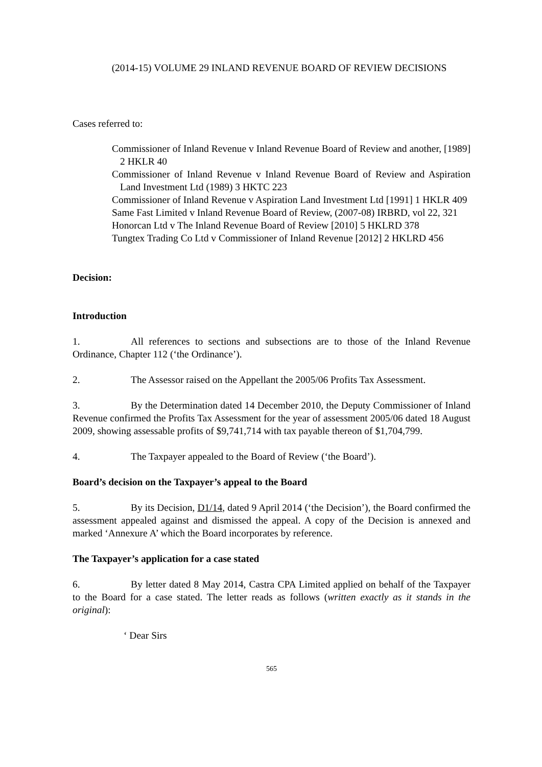(2014-15) VOLUME 29 INLAND REVENUE BOARD OF REVIEW DECISIONS
Cases referred to:
Commissioner of Inland Revenue v Inland Revenue Board of Review and another, [1989] 2 HKLR 40
Commissioner of Inland Revenue v Inland Revenue Board of Review and Aspiration Land Investment Ltd (1989) 3 HKTC 223
Commissioner of Inland Revenue v Aspiration Land Investment Ltd [1991] 1 HKLR 409
Same Fast Limited v Inland Revenue Board of Review, (2007-08) IRBRD, vol 22, 321
Honorcan Ltd v The Inland Revenue Board of Review [2010] 5 HKLRD 378
Tungtex Trading Co Ltd v Commissioner of Inland Revenue [2012] 2 HKLRD 456
Decision:
Introduction
1. All references to sections and subsections are to those of the Inland Revenue Ordinance, Chapter 112 (‘the Ordinance’).
2. The Assessor raised on the Appellant the 2005/06 Profits Tax Assessment.
3. By the Determination dated 14 December 2010, the Deputy Commissioner of Inland Revenue confirmed the Profits Tax Assessment for the year of assessment 2005/06 dated 18 August 2009, showing assessable profits of $9,741,714 with tax payable thereon of $1,704,799.
4. The Taxpayer appealed to the Board of Review (‘the Board’).
Board’s decision on the Taxpayer’s appeal to the Board
5. By its Decision, D1/14, dated 9 April 2014 (‘the Decision’), the Board confirmed the assessment appealed against and dismissed the appeal. A copy of the Decision is annexed and marked ‘Annexure A’ which the Board incorporates by reference.
The Taxpayer’s application for a case stated
6. By letter dated 8 May 2014, Castra CPA Limited applied on behalf of the Taxpayer to the Board for a case stated. The letter reads as follows (written exactly as it stands in the original):
‘ Dear Sirs
565